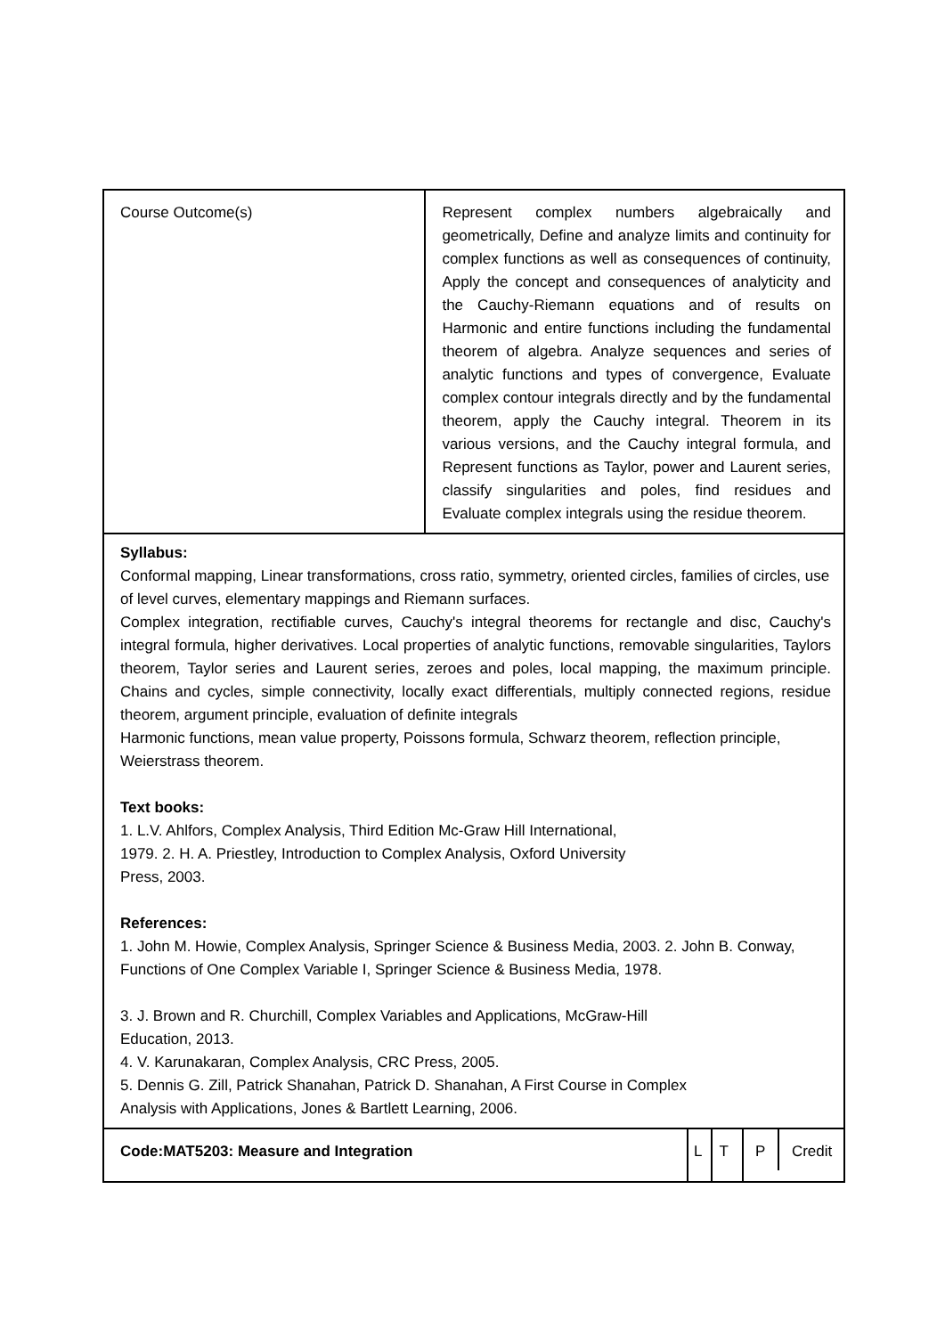| Course Outcome(s) | Represent complex numbers algebraically and geometrically, Define and analyze limits and continuity for complex functions as well as consequences of continuity, Apply the concept and consequences of analyticity and the Cauchy-Riemann equations and of results on Harmonic and entire functions including the fundamental theorem of algebra. Analyze sequences and series of analytic functions and types of convergence, Evaluate complex contour integrals directly and by the fundamental theorem, apply the Cauchy integral. Theorem in its various versions, and the Cauchy integral formula, and Represent functions as Taylor, power and Laurent series, classify singularities and poles, find residues and Evaluate complex integrals using the residue theorem. | | | |
| Syllabus: Conformal mapping, Linear transformations, cross ratio, symmetry, oriented circles, families of circles, use of level curves, elementary mappings and Riemann surfaces. Complex integration, rectifiable curves, Cauchy's integral theorems for rectangle and disc, Cauchy's integral formula, higher derivatives. Local properties of analytic functions, removable singularities, Taylors theorem, Taylor series and Laurent series, zeroes and poles, local mapping, the maximum principle. Chains and cycles, simple connectivity, locally exact differentials, multiply connected regions, residue theorem, argument principle, evaluation of definite integrals Harmonic functions, mean value property, Poissons formula, Schwarz theorem, reflection principle, Weierstrass theorem. Text books: 1. L.V. Ahlfors, Complex Analysis, Third Edition Mc-Graw Hill International, 1979. 2. H. A. Priestley, Introduction to Complex Analysis, Oxford University Press, 2003. References: 1. John M. Howie, Complex Analysis, Springer Science & Business Media, 2003. 2. John B. Conway, Functions of One Complex Variable I, Springer Science & Business Media, 1978. 3. J. Brown and R. Churchill, Complex Variables and Applications, McGraw-Hill Education, 2013. 4. V. Karunakaran, Complex Analysis, CRC Press, 2005. 5. Dennis G. Zill, Patrick Shanahan, Patrick D. Shanahan, A First Course in Complex Analysis with Applications, Jones & Bartlett Learning, 2006. | | | | |
| Code:MAT5203: Measure and Integration | | L | T | P Credit |